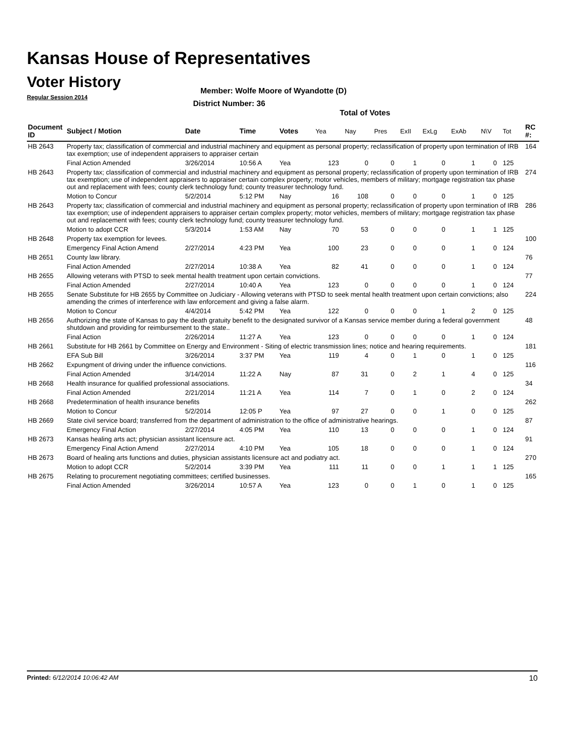Kansas House of Representatives
Voter History
Regular Session 2014
Member: Wolfe Moore of Wyandotte (D)
District Number: 36
Total of Votes
| Document ID | Subject / Motion | Date | Time | Votes | Yea | Nay | Pres | ExII | ExLg | ExAb | N\V | Tot | RC #: |
| --- | --- | --- | --- | --- | --- | --- | --- | --- | --- | --- | --- | --- | --- |
| HB 2643 | Property tax; classification of commercial and industrial machinery and equipment as personal property; reclassification of property upon termination of IRB tax exemption; use of independent appraisers to appraiser certain | | | | | | | | | | | | 164 |
| | Final Action Amended | 3/26/2014 | 10:56 A | Yea | 123 | 0 | 0 | 1 | 0 | 1 | 0 | 125 | |
| HB 2643 | Property tax; classification of commercial and industrial machinery and equipment as personal property; reclassification of property upon termination of IRB tax exemption; use of independent appraisers to appraiser certain complex property; motor vehicles, members of military; mortgage registration tax phase out and replacement with fees; county clerk technology fund; county treasurer technology fund. | | | | | | | | | | | | 274 |
| | Motion to Concur | 5/2/2014 | 5:12 PM | Nay | 16 | 108 | 0 | 0 | 0 | 1 | 0 | 125 | |
| HB 2643 | Property tax; classification of commercial and industrial machinery and equipment as personal property; reclassification of property upon termination of IRB tax exemption; use of independent appraisers to appraiser certain complex property; motor vehicles, members of military; mortgage registration tax phase out and replacement with fees; county clerk technology fund; county treasurer technology fund. | | | | | | | | | | | | 286 |
| | Motion to adopt CCR | 5/3/2014 | 1:53 AM | Nay | 70 | 53 | 0 | 0 | 0 | 1 | 1 | 125 | |
| HB 2648 | Property tax exemption for levees. | | | | | | | | | | | | 100 |
| | Emergency Final Action Amend | 2/27/2014 | 4:23 PM | Yea | 100 | 23 | 0 | 0 | 0 | 1 | 0 | 124 | |
| HB 2651 | County law library. | | | | | | | | | | | | 76 |
| | Final Action Amended | 2/27/2014 | 10:38 A | Yea | 82 | 41 | 0 | 0 | 0 | 1 | 0 | 124 | |
| HB 2655 | Allowing veterans with PTSD to seek mental health treatment upon certain convictions. | | | | | | | | | | | | 77 |
| | Final Action Amended | 2/27/2014 | 10:40 A | Yea | 123 | 0 | 0 | 0 | 0 | 1 | 0 | 124 | |
| HB 2655 | Senate Substitute for HB 2655 by Committee on Judiciary - Allowing veterans with PTSD to seek mental health treatment upon certain convictions; also amending the crimes of interference with law enforcement and giving a false alarm. | | | | | | | | | | | | 224 |
| | Motion to Concur | 4/4/2014 | 5:42 PM | Yea | 122 | 0 | 0 | 0 | 1 | 2 | 0 | 125 | |
| HB 2656 | Authorizing the state of Kansas to pay the death gratuity benefit to the designated survivor of a Kansas service member during a federal government shutdown and providing for reimbursement to the state.. | | | | | | | | | | | | 48 |
| | Final Action | 2/26/2014 | 11:27 A | Yea | 123 | 0 | 0 | 0 | 0 | 1 | 0 | 124 | |
| HB 2661 | Substitute for HB 2661 by Committee on Energy and Environment - Siting of electric transmission lines; notice and hearing requirements. | | | | | | | | | | | | 181 |
| | EFA Sub Bill | 3/26/2014 | 3:37 PM | Yea | 119 | 4 | 0 | 1 | 0 | 1 | 0 | 125 | |
| HB 2662 | Expungment of driving under the influence convictions. | | | | | | | | | | | | 116 |
| | Final Action Amended | 3/14/2014 | 11:22 A | Nay | 87 | 31 | 0 | 2 | 1 | 4 | 0 | 125 | |
| HB 2668 | Health insurance for qualified professional associations. | | | | | | | | | | | | 34 |
| | Final Action Amended | 2/21/2014 | 11:21 A | Yea | 114 | 7 | 0 | 1 | 0 | 2 | 0 | 124 | |
| HB 2668 | Predetermination of health insurance benefits | | | | | | | | | | | | 262 |
| | Motion to Concur | 5/2/2014 | 12:05 P | Yea | 97 | 27 | 0 | 0 | 1 | 0 | 0 | 125 | |
| HB 2669 | State civil service board; transferred from the department of administration to the office of administrative hearings. | | | | | | | | | | | | 87 |
| | Emergency Final Action | 2/27/2014 | 4:05 PM | Yea | 110 | 13 | 0 | 0 | 0 | 1 | 0 | 124 | |
| HB 2673 | Kansas healing arts act; physician assistant licensure act. | | | | | | | | | | | | 91 |
| | Emergency Final Action Amend | 2/27/2014 | 4:10 PM | Yea | 105 | 18 | 0 | 0 | 0 | 1 | 0 | 124 | |
| HB 2673 | Board of healing arts functions and duties, physician assistants licensure act and podiatry act. | | | | | | | | | | | | 270 |
| | Motion to adopt CCR | 5/2/2014 | 3:39 PM | Yea | 111 | 11 | 0 | 0 | 1 | 1 | 1 | 125 | |
| HB 2675 | Relating to procurement negotiating committees; certified businesses. | | | | | | | | | | | | 165 |
| | Final Action Amended | 3/26/2014 | 10:57 A | Yea | 123 | 0 | 0 | 1 | 0 | 1 | 0 | 125 | |
Printed: 6/12/2014 10:06:42 AM 10